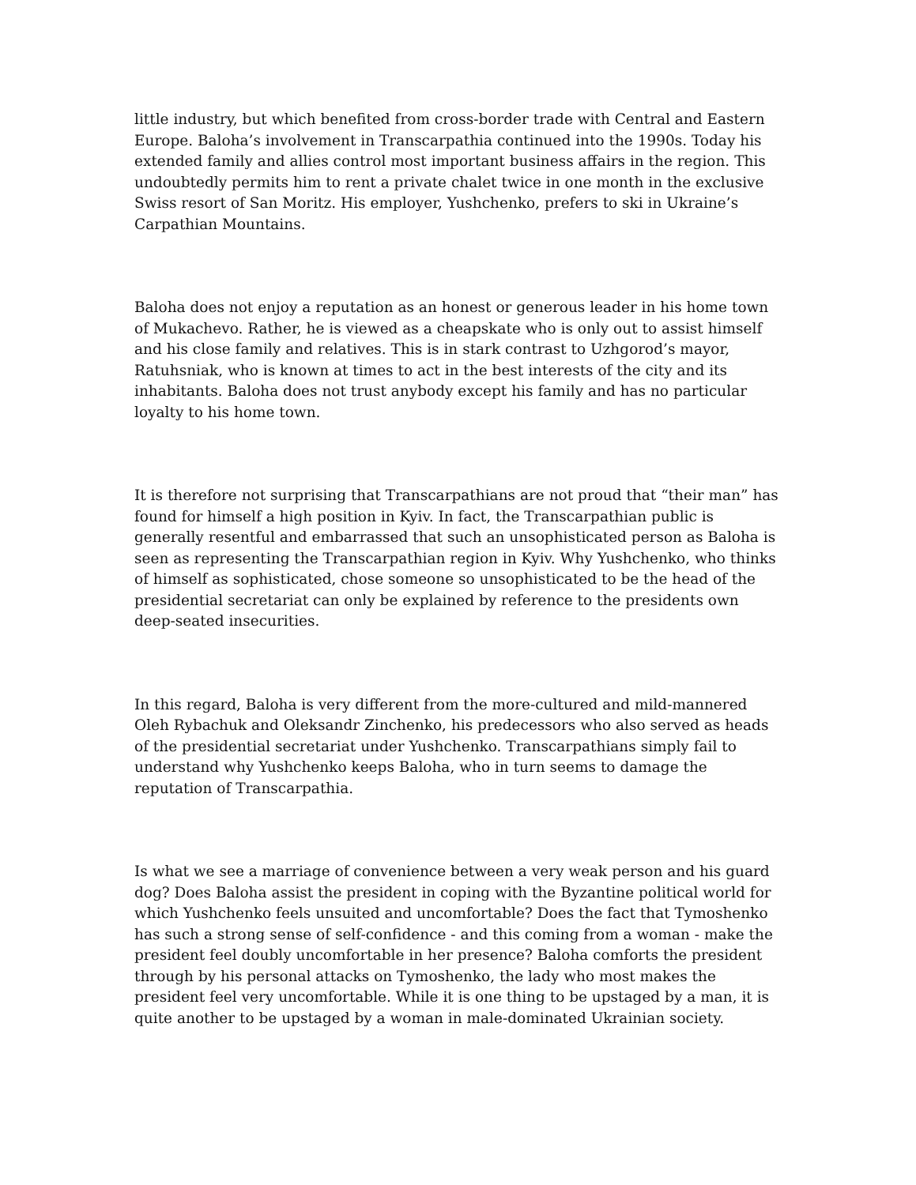little industry, but which benefited from cross-border trade with Central and Eastern Europe. Baloha’s involvement in Transcarpathia continued into the 1990s. Today his extended family and allies control most important business affairs in the region. This undoubtedly permits him to rent a private chalet twice in one month in the exclusive Swiss resort of San Moritz. His employer, Yushchenko, prefers to ski in Ukraine’s Carpathian Mountains.
Baloha does not enjoy a reputation as an honest or generous leader in his home town of Mukachevo. Rather, he is viewed as a cheapskate who is only out to assist himself and his close family and relatives. This is in stark contrast to Uzhgorod’s mayor, Ratuhsniak, who is known at times to act in the best interests of the city and its inhabitants. Baloha does not trust anybody except his family and has no particular loyalty to his home town.
It is therefore not surprising that Transcarpathians are not proud that “their man” has found for himself a high position in Kyiv. In fact, the Transcarpathian public is generally resentful and embarrassed that such an unsophisticated person as Baloha is seen as representing the Transcarpathian region in Kyiv. Why Yushchenko, who thinks of himself as sophisticated, chose someone so unsophisticated to be the head of the presidential secretariat can only be explained by reference to the presidents own deep-seated insecurities.
In this regard, Baloha is very different from the more-cultured and mild-mannered Oleh Rybachuk and Oleksandr Zinchenko, his predecessors who also served as heads of the presidential secretariat under Yushchenko. Transcarpathians simply fail to understand why Yushchenko keeps Baloha, who in turn seems to damage the reputation of Transcarpathia.
Is what we see a marriage of convenience between a very weak person and his guard dog? Does Baloha assist the president in coping with the Byzantine political world for which Yushchenko feels unsuited and uncomfortable? Does the fact that Tymoshenko has such a strong sense of self-confidence - and this coming from a woman - make the president feel doubly uncomfortable in her presence? Baloha comforts the president through by his personal attacks on Tymoshenko, the lady who most makes the president feel very uncomfortable. While it is one thing to be upstaged by a man, it is quite another to be upstaged by a woman in male-dominated Ukrainian society.